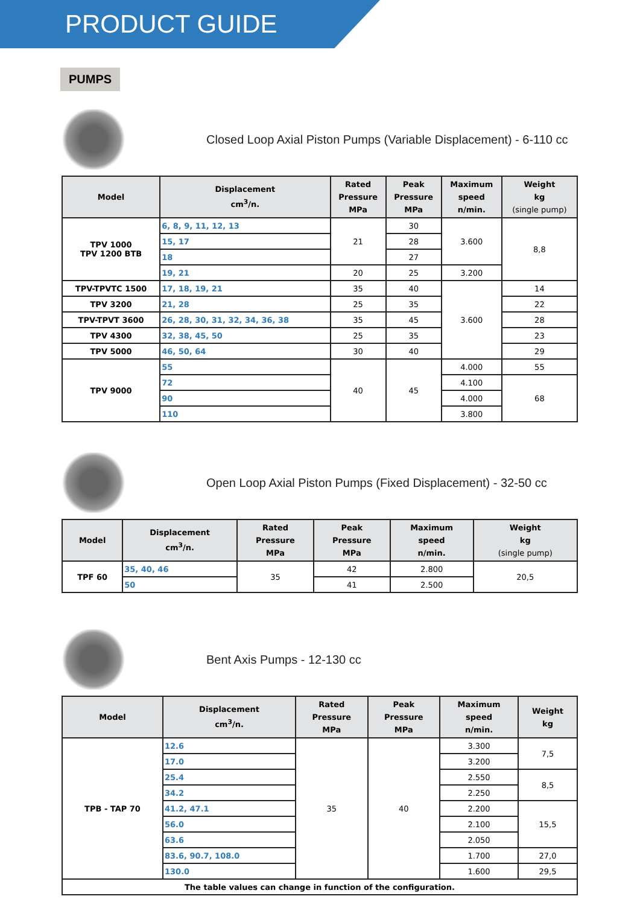PRODUCT GUIDE
PUMPS
Closed Loop Axial Piston Pumps (Variable Displacement) - 6-110 cc
| Model | Displacement cm<sup>3</sup>/n. | Rated Pressure MPa | Peak Pressure MPa | Maximum speed n/min. | Weight kg (single pump) |
| --- | --- | --- | --- | --- | --- |
| TPV 1000 TPV 1200 BTB | 6, 8, 9, 11, 12, 13 | 21 | 30 | 3.600 | 8,8 |
| | 15, 17 | | 28 | | |
| | 18 | | 27 | | |
| | 19, 21 | 20 | 25 | 3.200 | |
| TPV-TPVTC 1500 | 17, 18, 19, 21 | 35 | 40 | 3.600 | 14 |
| TPV 3200 | 21, 28 | 25 | 35 | | 22 |
| TPV-TPVT 3600 | 26, 28, 30, 31, 32, 34, 36, 38 | 35 | 45 | | 28 |
| TPV 4300 | 32, 38, 45, 50 | 25 | 35 | | 23 |
| TPV 5000 | 46, 50, 64 | 30 | 40 | | 29 |
| TPV 9000 | 55 | 40 | 45 | 4.000 | 55 |
| | 72 | | | 4.100 | 68 |
| | 90 | | | 4.000 | |
| | 110 | | | 3.800 | |
Open Loop Axial Piston Pumps (Fixed Displacement) - 32-50 cc
| Model | Displacement cm<sup>3</sup>/n. | Rated Pressure MPa | Peak Pressure MPa | Maximum speed n/min. | Weight kg (single pump) |
| --- | --- | --- | --- | --- | --- |
| TPF 60 | 35, 40, 46 | 35 | 42 | 2.800 | 20,5 |
| | 50 | | 41 | 2.500 | |
Bent Axis Pumps - 12-130 cc
| Model | Displacement cm<sup>3</sup>/n. | Rated Pressure MPa | Peak Pressure MPa | Maximum speed n/min. | Weight kg |
| --- | --- | --- | --- | --- | --- |
| TPB - TAP 70 | 12.6 | 35 | 40 | 3.300 | 7,5 |
| | 17.0 | | | 3.200 | |
| | 25.4 | | | 2.550 | 8,5 |
| | 34.2 | | | 2.250 | |
| | 41.2, 47.1 | | | 2.200 | 15,5 |
| | 56.0 | | | 2.100 | |
| | 63.6 | | | 2.050 | |
| | 83.6, 90.7, 108.0 | | | 1.700 | 27,0 |
| | 130.0 | | | 1.600 | 29,5 |
| The table values can change in function of the configuration. | | | | | |